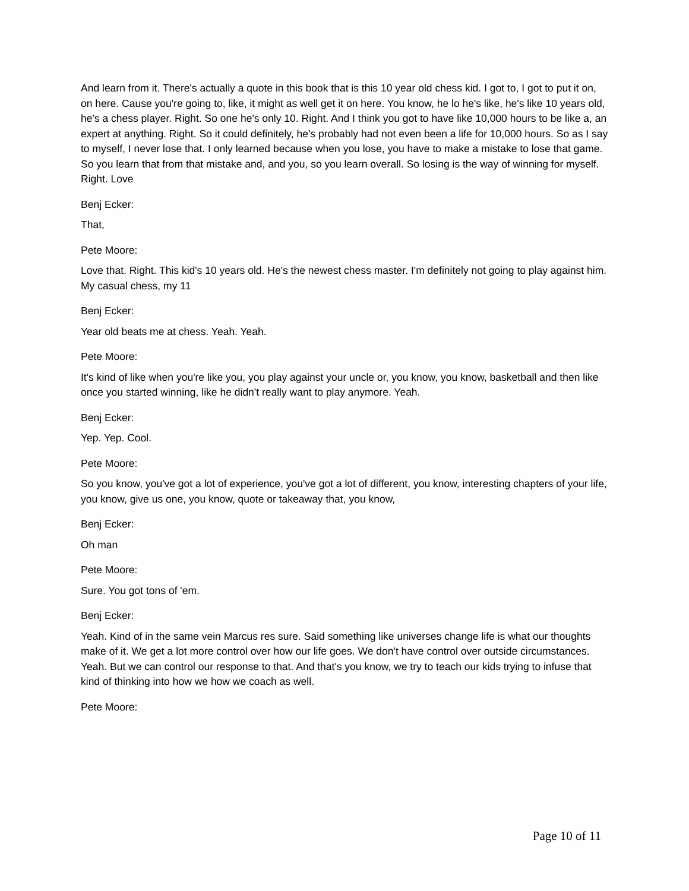And learn from it. There's actually a quote in this book that is this 10 year old chess kid. I got to, I got to put it on, on here. Cause you're going to, like, it might as well get it on here. You know, he lo he's like, he's like 10 years old, he's a chess player. Right. So one he's only 10. Right. And I think you got to have like 10,000 hours to be like a, an expert at anything. Right. So it could definitely, he's probably had not even been a life for 10,000 hours. So as I say to myself, I never lose that. I only learned because when you lose, you have to make a mistake to lose that game. So you learn that from that mistake and, and you, so you learn overall. So losing is the way of winning for myself. Right. Love
Benj Ecker:
That,
Pete Moore:
Love that. Right. This kid's 10 years old. He's the newest chess master. I'm definitely not going to play against him. My casual chess, my 11
Benj Ecker:
Year old beats me at chess. Yeah. Yeah.
Pete Moore:
It's kind of like when you're like you, you play against your uncle or, you know, you know, basketball and then like once you started winning, like he didn't really want to play anymore. Yeah.
Benj Ecker:
Yep. Yep. Cool.
Pete Moore:
So you know, you've got a lot of experience, you've got a lot of different, you know, interesting chapters of your life, you know, give us one, you know, quote or takeaway that, you know,
Benj Ecker:
Oh man
Pete Moore:
Sure. You got tons of 'em.
Benj Ecker:
Yeah. Kind of in the same vein Marcus res sure. Said something like universes change life is what our thoughts make of it. We get a lot more control over how our life goes. We don't have control over outside circumstances. Yeah. But we can control our response to that. And that's you know, we try to teach our kids trying to infuse that kind of thinking into how we how we coach as well.
Pete Moore:
Page 10 of 11